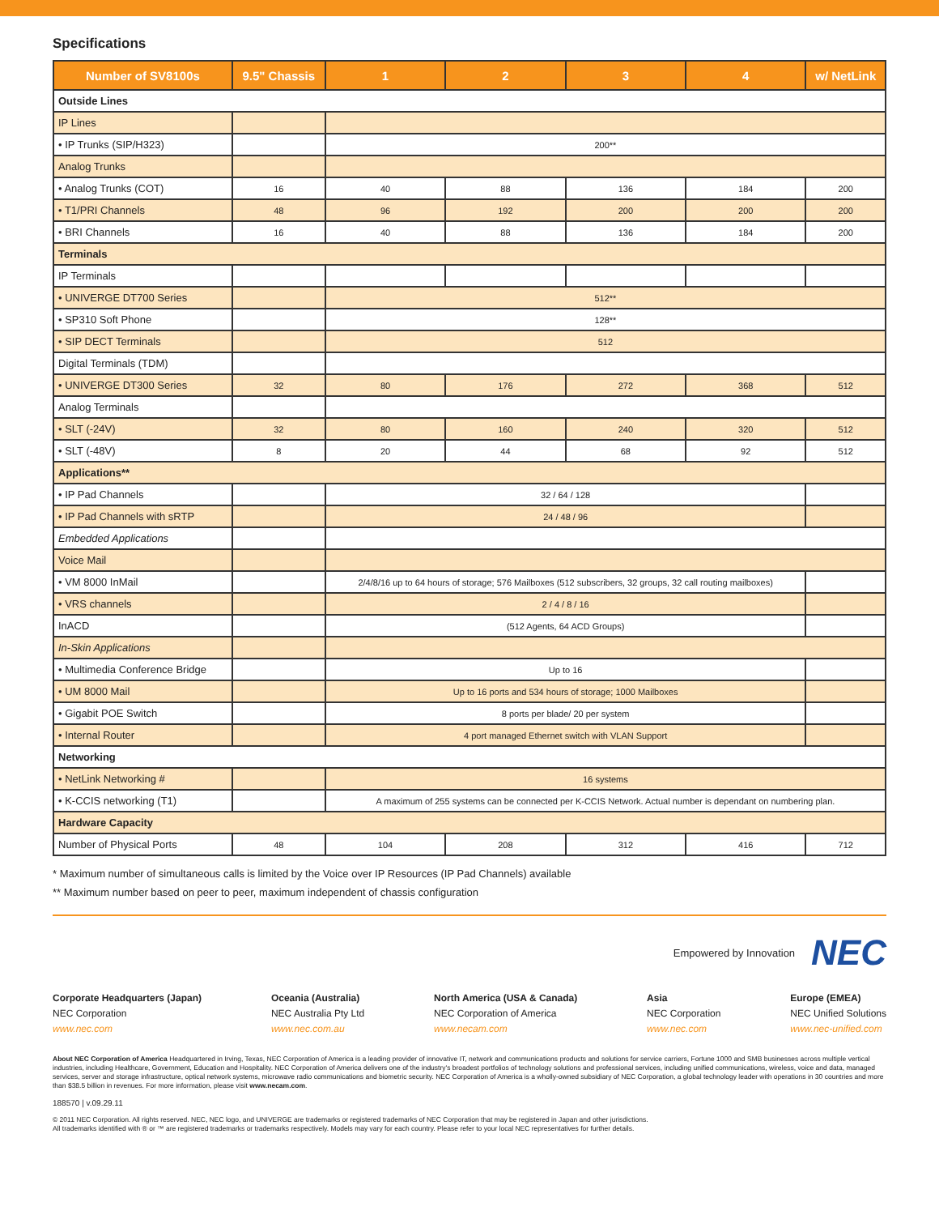Specifications
| Number of SV8100s | 9.5" Chassis | 1 | 2 | 3 | 4 | w/ NetLink |
| --- | --- | --- | --- | --- | --- | --- |
| Outside Lines | | | | | | |
| IP Lines | | | | | | |
| • IP Trunks (SIP/H323) | | 200** | | | | |
| Analog Trunks | | | | | | |
| • Analog Trunks (COT) | 16 | 40 | 88 | 136 | 184 | 200 |
| • T1/PRI Channels | 48 | 96 | 192 | 200 | 200 | 200 |
| • BRI Channels | 16 | 40 | 88 | 136 | 184 | 200 |
| Terminals | | | | | | |
| IP Terminals | | | | | | |
| • UNIVERGE DT700 Series | | 512** | | | | |
| • SP310 Soft Phone | | 128** | | | | |
| • SIP DECT Terminals | | 512 | | | | |
| Digital Terminals (TDM) | | | | | | |
| • UNIVERGE DT300 Series | 32 | 80 | 176 | 272 | 368 | 512 |
| Analog Terminals | | | | | | |
| • SLT (-24V) | 32 | 80 | 160 | 240 | 320 | 512 |
| • SLT (-48V) | 8 | 20 | 44 | 68 | 92 | 512 |
| Applications** | | | | | | |
| • IP Pad Channels | | 32 / 64 / 128 | | | | |
| • IP Pad Channels with sRTP | | 24 / 48 / 96 | | | | |
| Embedded Applications | | | | | | |
| Voice Mail | | | | | | |
| • VM 8000 InMail | | 2/4/8/16 up to 64 hours of storage; 576 Mailboxes (512 subscribers, 32 groups, 32 call routing mailboxes) | | | | |
| • VRS channels | | 2 / 4 / 8 / 16 | | | | |
| InACD | | (512 Agents, 64 ACD Groups) | | | | |
| In-Skin Applications | | | | | | |
| • Multimedia Conference Bridge | | Up to 16 | | | | |
| • UM 8000 Mail | | Up to 16 ports and 534 hours of storage; 1000 Mailboxes | | | | |
| • Gigabit POE Switch | | 8 ports per blade/ 20 per system | | | | |
| • Internal Router | | 4 port managed Ethernet switch with VLAN Support | | | | |
| Networking | | | | | | |
| • NetLink Networking # | | 16 systems | | | | |
| • K-CCIS networking (T1) | | A maximum of 255 systems can be connected per K-CCIS Network. Actual number is dependant on numbering plan. | | | | |
| Hardware Capacity | | | | | | |
| Number of Physical Ports | 48 | 104 | 208 | 312 | 416 | 712 |
* Maximum number of simultaneous calls is limited by the Voice over IP Resources (IP Pad Channels) available
** Maximum number based on peer to peer, maximum independent of chassis configuration
Empowered by Innovation NEC
Corporate Headquarters (Japan)
NEC Corporation
www.nec.com
Oceania (Australia)
NEC Australia Pty Ltd
www.nec.com.au
North America (USA & Canada)
NEC Corporation of America
www.necam.com
Asia
NEC Corporation
www.nec.com
Europe (EMEA)
NEC Unified Solutions
www.nec-unified.com
About NEC Corporation of America Headquartered in Irving, Texas, NEC Corporation of America is a leading provider of innovative IT, network and communications products and solutions for service carriers, Fortune 1000 and SMB businesses across multiple vertical industries, including Healthcare, Government, Education and Hospitality. NEC Corporation of America delivers one of the industry's broadest portfolios of technology solutions and professional services, including unified communications, wireless, voice and data, managed services, server and storage infrastructure, optical network systems, microwave radio communications and biometric security. NEC Corporation of America is a wholly-owned subsidiary of NEC Corporation, a global technology leader with operations in 30 countries and more than $38.5 billion in revenues. For more information, please visit www.necam.com.
188570 | v.09.29.11
© 2011 NEC Corporation. All rights reserved. NEC, NEC logo, and UNIVERGE are trademarks or registered trademarks of NEC Corporation that may be registered in Japan and other jurisdictions.
All trademarks identified with ® or ™ are registered trademarks or trademarks respectively. Models may vary for each country. Please refer to your local NEC representatives for further details.